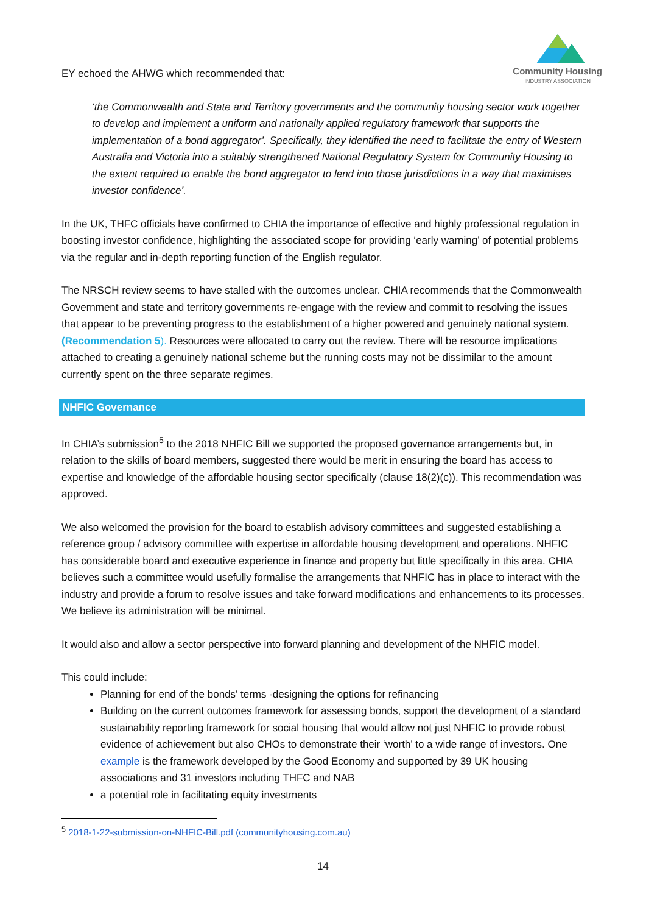Community Housing
INDUSTRY ASSOCIATION
EY echoed the AHWG which recommended that:
‘the Commonwealth and State and Territory governments and the community housing sector work together to develop and implement a uniform and nationally applied regulatory framework that supports the implementation of a bond aggregator’. Specifically, they identified the need to facilitate the entry of Western Australia and Victoria into a suitably strengthened National Regulatory System for Community Housing to the extent required to enable the bond aggregator to lend into those jurisdictions in a way that maximises investor confidence’.
In the UK, THFC officials have confirmed to CHIA the importance of effective and highly professional regulation in boosting investor confidence, highlighting the associated scope for providing ‘early warning’ of potential problems via the regular and in-depth reporting function of the English regulator.
The NRSCH review seems to have stalled with the outcomes unclear. CHIA recommends that the Commonwealth Government and state and territory governments re-engage with the review and commit to resolving the issues that appear to be preventing progress to the establishment of a higher powered and genuinely national system. (Recommendation 5). Resources were allocated to carry out the review. There will be resource implications attached to creating a genuinely national scheme but the running costs may not be dissimilar to the amount currently spent on the three separate regimes.
NHFIC Governance
In CHIA’s submission<sup>5</sup> to the 2018 NHFIC Bill we supported the proposed governance arrangements but, in relation to the skills of board members, suggested there would be merit in ensuring the board has access to expertise and knowledge of the affordable housing sector specifically (clause 18(2)(c)). This recommendation was approved.
We also welcomed the provision for the board to establish advisory committees and suggested establishing a reference group / advisory committee with expertise in affordable housing development and operations. NHFIC has considerable board and executive experience in finance and property but little specifically in this area. CHIA believes such a committee would usefully formalise the arrangements that NHFIC has in place to interact with the industry and provide a forum to resolve issues and take forward modifications and enhancements to its processes. We believe its administration will be minimal.
It would also and allow a sector perspective into forward planning and development of the NHFIC model.
This could include:
Planning for end of the bonds’ terms -designing the options for refinancing
Building on the current outcomes framework for assessing bonds, support the development of a standard sustainability reporting framework for social housing that would allow not just NHFIC to provide robust evidence of achievement but also CHOs to demonstrate their ‘worth’ to a wide range of investors. One example is the framework developed by the Good Economy and supported by 39 UK housing associations and 31 investors including THFC and NAB
a potential role in facilitating equity investments
<sup>5</sup> 2018-1-22-submission-on-NHFIC-Bill.pdf (communityhousing.com.au)
14